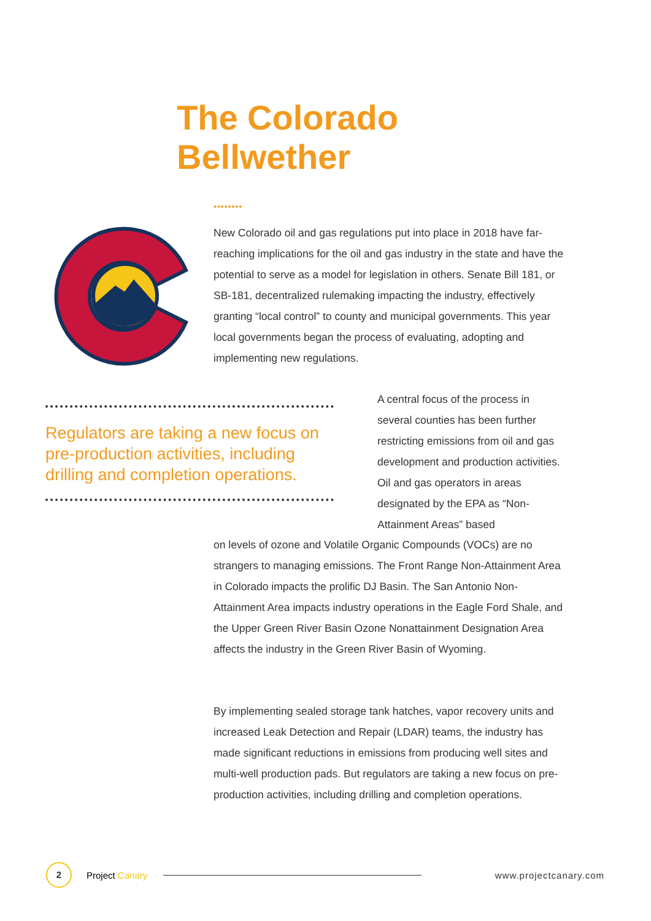The Colorado
Bellwether
••••••••
New Colorado oil and gas regulations put into place in 2018 have far-reaching implications for the oil and gas industry in the state and have the potential to serve as a model for legislation in others. Senate Bill 181, or SB-181, decentralized rulemaking impacting the industry, effectively granting “local control” to county and municipal governments. This year local governments began the process of evaluating, adopting and implementing new regulations.
Regulators are taking a new focus on pre-production activities, including drilling and completion operations.
A central focus of the process in several counties has been further restricting emissions from oil and gas development and production activities. Oil and gas operators in areas designated by the EPA as “Non-Attainment Areas” based
on levels of ozone and Volatile Organic Compounds (VOCs) are no strangers to managing emissions. The Front Range Non-Attainment Area in Colorado impacts the prolific DJ Basin. The San Antonio Non-Attainment Area impacts industry operations in the Eagle Ford Shale, and the Upper Green River Basin Ozone Nonattainment Designation Area affects the industry in the Green River Basin of Wyoming.
By implementing sealed storage tank hatches, vapor recovery units and increased Leak Detection and Repair (LDAR) teams, the industry has made significant reductions in emissions from producing well sites and multi-well production pads. But regulators are taking a new focus on pre-production activities, including drilling and completion operations.
2
Project Canary www.projectcanary.com